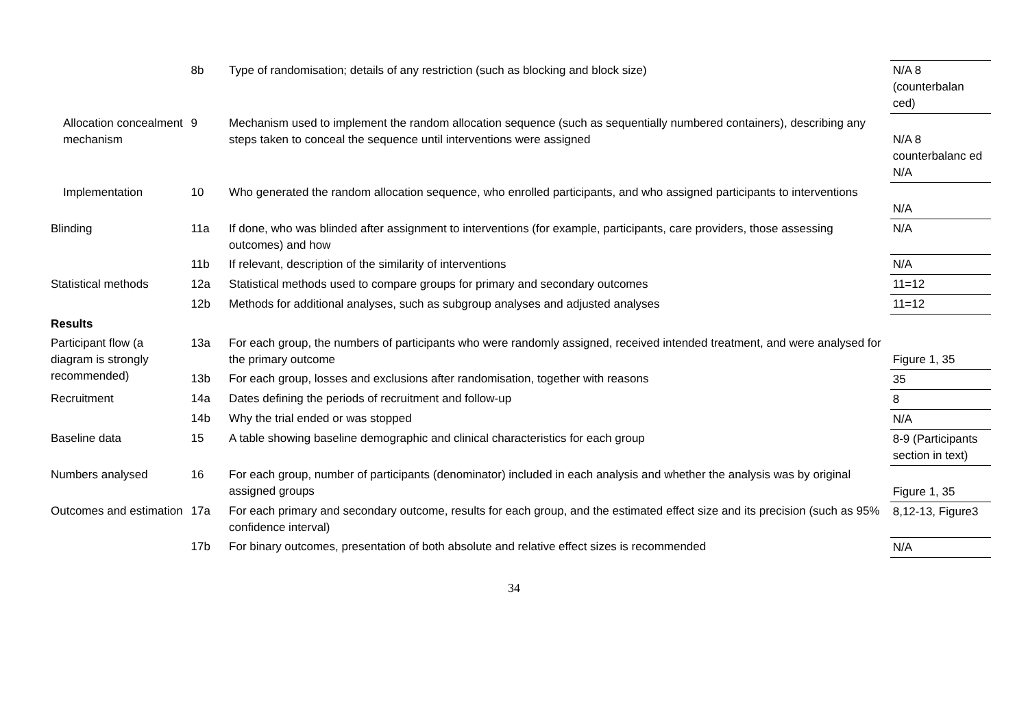| | 8b | Type of randomisation; details of any restriction (such as blocking and block size) | N/A 8 (counterbalan ced) |
| Allocation concealment mechanism | 9 | Mechanism used to implement the random allocation sequence (such as sequentially numbered containers), describing any steps taken to conceal the sequence until interventions were assigned | N/A 8 counterbalanc ed N/A |
| Implementation | 10 | Who generated the random allocation sequence, who enrolled participants, and who assigned participants to interventions | N/A |
| Blinding | 11a | If done, who was blinded after assignment to interventions (for example, participants, care providers, those assessing outcomes) and how | N/A |
| | 11b | If relevant, description of the similarity of interventions | N/A |
| Statistical methods | 12a | Statistical methods used to compare groups for primary and secondary outcomes | 11=12 |
| | 12b | Methods for additional analyses, such as subgroup analyses and adjusted analyses | 11=12 |
| Results | | | |
| Participant flow (a diagram is strongly recommended) | 13a | For each group, the numbers of participants who were randomly assigned, received intended treatment, and were analysed for the primary outcome | Figure 1, 35 |
| | 13b | For each group, losses and exclusions after randomisation, together with reasons | 35 |
| Recruitment | 14a | Dates defining the periods of recruitment and follow-up | 8 |
| | 14b | Why the trial ended or was stopped | N/A |
| Baseline data | 15 | A table showing baseline demographic and clinical characteristics for each group | 8-9 (Participants section in text) |
| Numbers analysed | 16 | For each group, number of participants (denominator) included in each analysis and whether the analysis was by original assigned groups | Figure 1, 35 |
| Outcomes and estimation | 17a | For each primary and secondary outcome, results for each group, and the estimated effect size and its precision (such as 95% confidence interval) | 8,12-13, Figure3 |
| | 17b | For binary outcomes, presentation of both absolute and relative effect sizes is recommended | N/A |
34